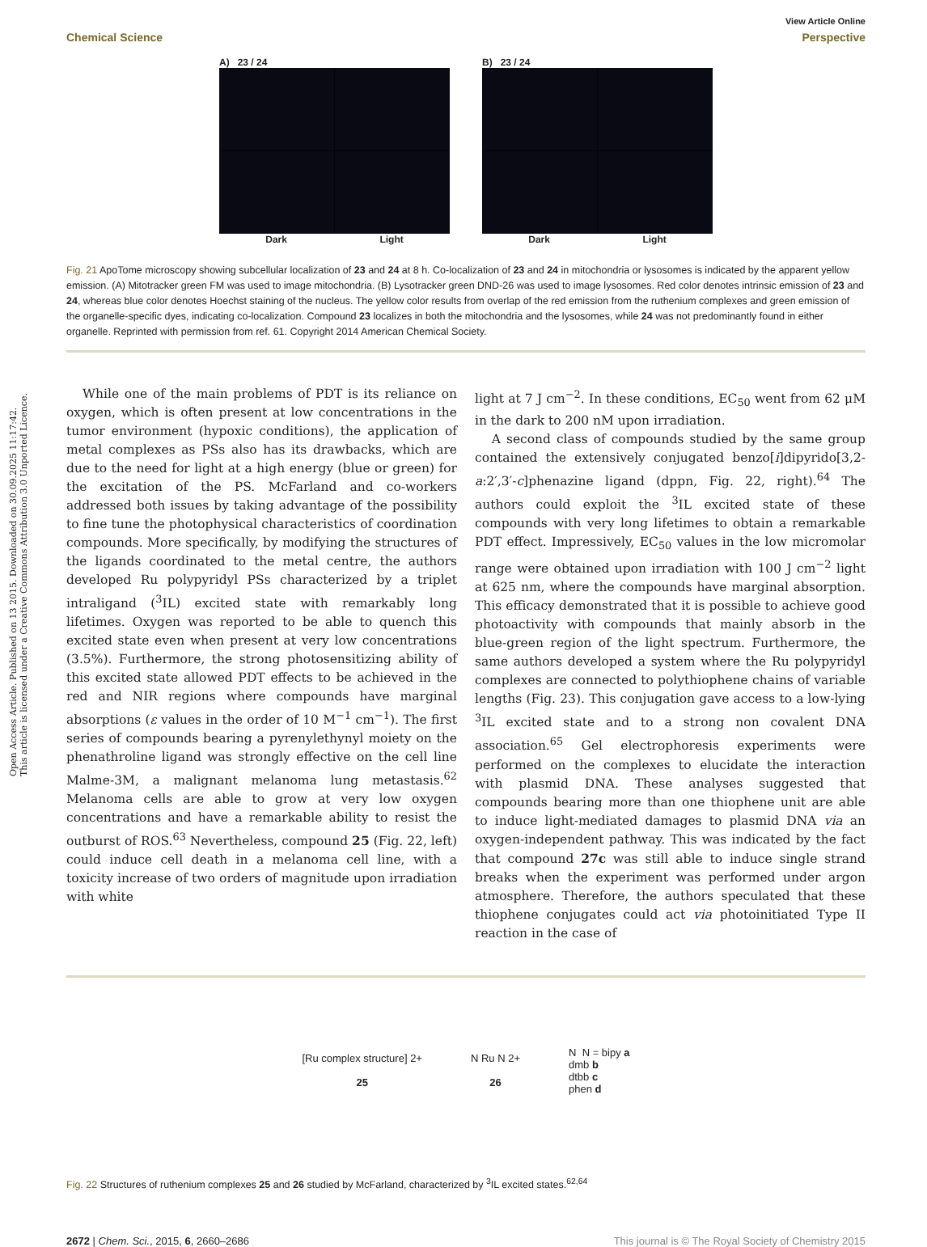Open Access Article. Published on 13 2015. Downloaded on 30.09.2025 11:17:42.
This article is licensed under a Creative Commons Attribution 3.0 Unported Licence.
View Article Online
Chemical Science Perspective
A) 23 / 24
Dark Light
B) 23 / 24
Dark Light
Fig. 21 ApoTome microscopy showing subcellular localization of 23 and 24 at 8 h. Co-localization of 23 and 24 in mitochondria or lysosomes is indicated by the apparent yellow emission. (A) Mitotracker green FM was used to image mitochondria. (B) Lysotracker green DND-26 was used to image lysosomes. Red color denotes intrinsic emission of 23 and 24, whereas blue color denotes Hoechst staining of the nucleus. The yellow color results from overlap of the red emission from the ruthenium complexes and green emission of the organelle-specific dyes, indicating co-localization. Compound 23 localizes in both the mitochondria and the lysosomes, while 24 was not predominantly found in either organelle. Reprinted with permission from ref. 61. Copyright 2014 American Chemical Society.
While one of the main problems of PDT is its reliance on oxygen, which is often present at low concentrations in the tumor environment (hypoxic conditions), the application of metal complexes as PSs also has its drawbacks, which are due to the need for light at a high energy (blue or green) for the excitation of the PS. McFarland and co-workers addressed both issues by taking advantage of the possibility to fine tune the photophysical characteristics of coordination compounds. More specifically, by modifying the structures of the ligands coordinated to the metal centre, the authors developed Ru polypyridyl PSs characterized by a triplet intraligand (<sup>3</sup>IL) excited state with remarkably long lifetimes. Oxygen was reported to be able to quench this excited state even when present at very low concentrations (3.5%). Furthermore, the strong photosensitizing ability of this excited state allowed PDT effects to be achieved in the red and NIR regions where compounds have marginal absorptions (ε values in the order of 10 M<sup>−1</sup> cm<sup>−1</sup>). The first series of compounds bearing a pyrenylethynyl moiety on the phenathroline ligand was strongly effective on the cell line Malme-3M, a malignant melanoma lung metastasis.<sup>62</sup> Melanoma cells are able to grow at very low oxygen concentrations and have a remarkable ability to resist the outburst of ROS.<sup>63</sup> Nevertheless, compound 25 (Fig. 22, left) could induce cell death in a melanoma cell line, with a toxicity increase of two orders of magnitude upon irradiation with white
light at 7 J cm<sup>−2</sup>. In these conditions, EC<sub>50</sub> went from 62 μM in the dark to 200 nM upon irradiation.
A second class of compounds studied by the same group contained the extensively conjugated benzo[i]dipyrido[3,2-a:2′,3′-c]phenazine ligand (dppn, Fig. 22, right).<sup>64</sup> The authors could exploit the <sup>3</sup>IL excited state of these compounds with very long lifetimes to obtain a remarkable PDT effect. Impressively, EC<sub>50</sub> values in the low micromolar range were obtained upon irradiation with 100 J cm<sup>−2</sup> light at 625 nm, where the compounds have marginal absorption. This efficacy demonstrated that it is possible to achieve good photoactivity with compounds that mainly absorb in the blue-green region of the light spectrum. Furthermore, the same authors developed a system where the Ru polypyridyl complexes are connected to polythiophene chains of variable lengths (Fig. 23). This conjugation gave access to a low-lying <sup>3</sup>IL excited state and to a strong non covalent DNA association.<sup>65</sup> Gel electrophoresis experiments were performed on the complexes to elucidate the interaction with plasmid DNA. These analyses suggested that compounds bearing more than one thiophene unit are able to induce light-mediated damages to plasmid DNA via an oxygen-independent pathway. This was indicated by the fact that compound 27c was still able to induce single strand breaks when the experiment was performed under argon atmosphere. Therefore, the authors speculated that these thiophene conjugates could act via photoinitiated Type II reaction in the case of
[Ru complex structure] 2+
25
N Ru N 2+
26
N N = bipy a
dmb b
dtbb c
phen d
Fig. 22 Structures of ruthenium complexes 25 and 26 studied by McFarland, characterized by <sup>3</sup>IL excited states.<sup>62,64</sup>
2672 | Chem. Sci., 2015, 6, 2660–2686 This journal is © The Royal Society of Chemistry 2015